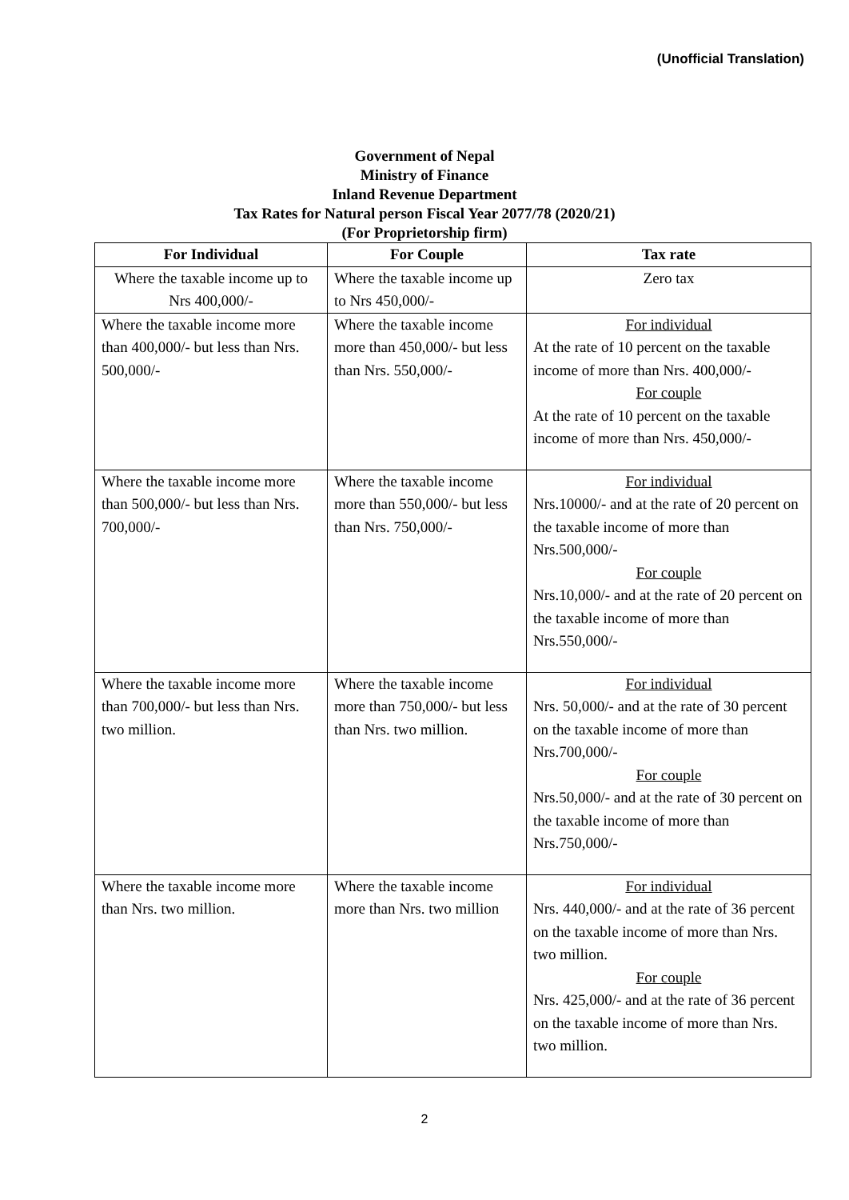(Unofficial Translation)
Government of Nepal
Ministry of Finance
Inland Revenue Department
Tax Rates for Natural person Fiscal Year 2077/78 (2020/21)
(For Proprietorship firm)
| For Individual | For Couple | Tax rate |
| --- | --- | --- |
| Where the taxable income up to Nrs 400,000/- | Where the taxable income up to Nrs 450,000/- | Zero tax |
| Where the taxable income more than 400,000/- but less than Nrs. 500,000/- | Where the taxable income more than 450,000/- but less than Nrs. 550,000/- | For individual At the rate of 10 percent on the taxable income of more than Nrs. 400,000/- For couple At the rate of 10 percent on the taxable income of more than Nrs. 450,000/- |
| Where the taxable income more than 500,000/- but less than Nrs. 700,000/- | Where the taxable income more than 550,000/- but less than Nrs. 750,000/- | For individual Nrs.10000/- and at the rate of 20 percent on the taxable income of more than Nrs.500,000/- For couple Nrs.10,000/- and at the rate of 20 percent on the taxable income of more than Nrs.550,000/- |
| Where the taxable income more than 700,000/- but less than Nrs. two million. | Where the taxable income more than 750,000/- but less than Nrs. two million. | For individual Nrs. 50,000/- and at the rate of 30 percent on the taxable income of more than Nrs.700,000/- For couple Nrs.50,000/- and at the rate of 30 percent on the taxable income of more than Nrs.750,000/- |
| Where the taxable income more than Nrs. two million. | Where the taxable income more than Nrs. two million | For individual Nrs. 440,000/- and at the rate of 36 percent on the taxable income of more than Nrs. two million. For couple Nrs. 425,000/- and at the rate of 36 percent on the taxable income of more than Nrs. two million. |
2